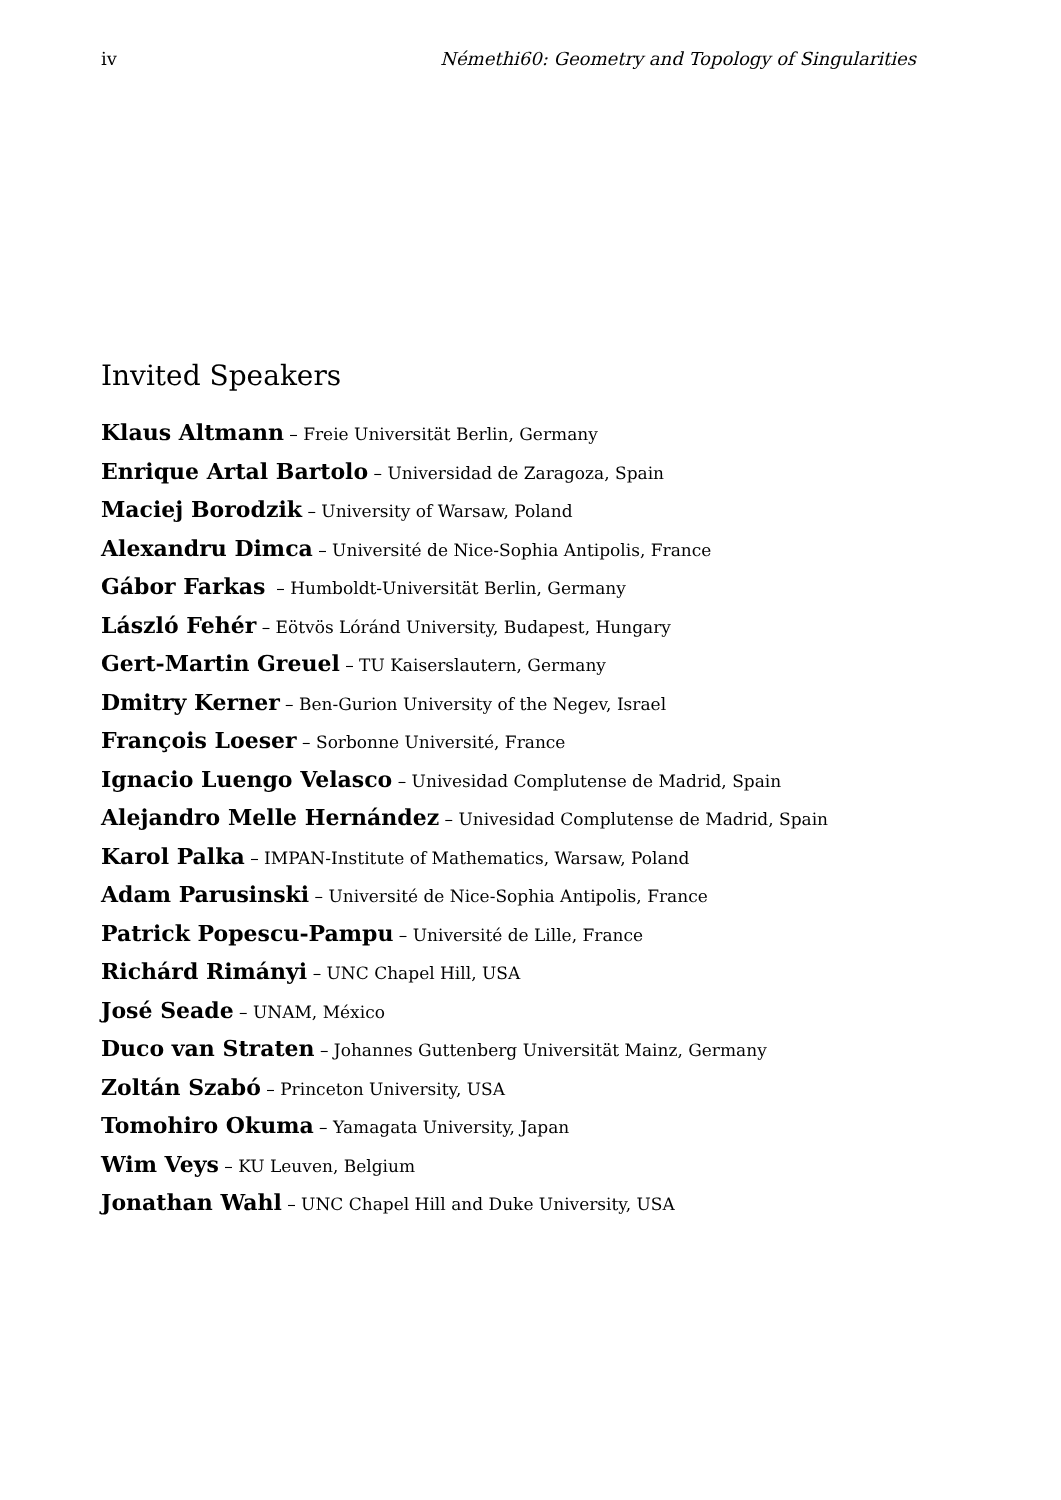iv Némethi60: Geometry and Topology of Singularities
Invited Speakers
Klaus Altmann – Freie Universität Berlin, Germany
Enrique Artal Bartolo – Universidad de Zaragoza, Spain
Maciej Borodzik – University of Warsaw, Poland
Alexandru Dimca – Université de Nice-Sophia Antipolis, France
Gábor Farkas – Humboldt-Universität Berlin, Germany
László Fehér – Eötvös Lóránd University, Budapest, Hungary
Gert-Martin Greuel – TU Kaiserslautern, Germany
Dmitry Kerner – Ben-Gurion University of the Negev, Israel
François Loeser – Sorbonne Université, France
Ignacio Luengo Velasco – Univesidad Complutense de Madrid, Spain
Alejandro Melle Hernández – Univesidad Complutense de Madrid, Spain
Karol Palka – IMPAN-Institute of Mathematics, Warsaw, Poland
Adam Parusinski – Université de Nice-Sophia Antipolis, France
Patrick Popescu-Pampu – Université de Lille, France
Richárd Rimányi – UNC Chapel Hill, USA
José Seade – UNAM, México
Duco van Straten – Johannes Guttenberg Universität Mainz, Germany
Zoltán Szabó – Princeton University, USA
Tomohiro Okuma – Yamagata University, Japan
Wim Veys – KU Leuven, Belgium
Jonathan Wahl – UNC Chapel Hill and Duke University, USA